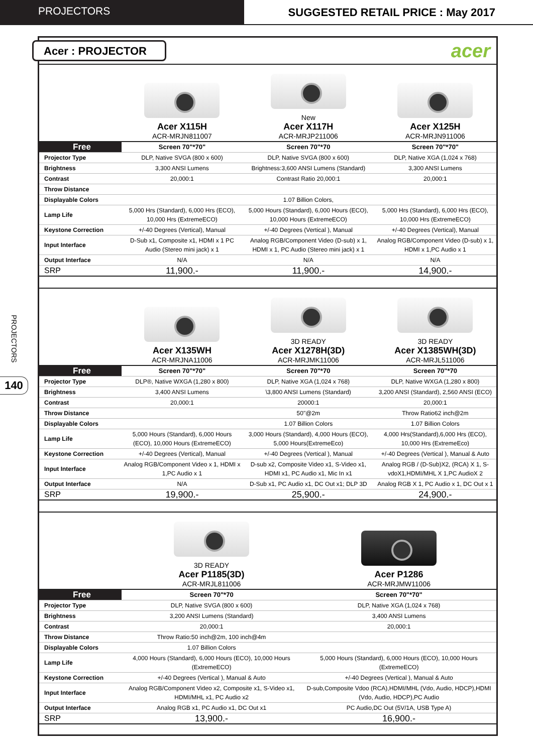PROJECTORS SUGGESTED RETAIL PRICE : May 2017
PROJECTORS
140
Acer : PROJECTOR
acer
| | Acer X115H ACR-MRJN811007 | New Acer X117H ACR-MRJP211006 | Acer X125H ACR-MRJN911006 |
| Free | Screen 70"*70" | Screen 70"*70 | Screen 70"*70" |
| Projector Type | DLP, Native SVGA (800 x 600) | DLP, Native SVGA (800 x 600) | DLP, Native XGA (1,024 x 768) |
| Brightness | 3,300 ANSI Lumens | Brightness:3,600 ANSI Lumens (Standard) | 3,300 ANSI Lumens |
| Contrast | 20,000:1 | Contrast Ratio 20,000:1 | 20,000:1 |
| Throw Distance | | | |
| Displayable Colors | | 1.07 Billion Colors, | |
| Lamp Life | 5,000 Hrs (Standard), 6,000 Hrs (ECO), 10,000 Hrs (ExtremeECO) | 5,000 Hours (Standard), 6,000 Hours (ECO), 10,000 Hours (ExtremeECO) | 5,000 Hrs (Standard), 6,000 Hrs (ECO), 10,000 Hrs (ExtremeECO) |
| Keystone Correction | +/-40 Degrees (Vertical), Manual | +/-40 Degrees (Vertical ), Manual | +/-40 Degrees (Vertical), Manual |
| Input Interface | D-Sub x1, Composite x1, HDMI x 1 PC Audio (Stereo mini jack) x 1 | Analog RGB/Component Video (D-sub) x 1, HDMI x 1, PC Audio (Stereo mini jack) x 1 | Analog RGB/Component Video (D-sub) x 1, HDMI x 1,PC Audio x 1 |
| Output Interface | N/A | N/A | N/A |
| SRP | 11,900.- | 11,900.- | 14,900.- |
| | Acer X135WH ACR-MRJNA11006 | 3D READY Acer X1278H(3D) ACR-MRJMK11006 | 3D READY Acer X1385WH(3D) ACR-MRJL511006 |
| Free | Screen 70"*70" | Screen 70"*70 | Screen 70"*70 |
| Projector Type | DLP®, Native WXGA (1,280 x 800) | DLP, Native XGA (1,024 x 768) | DLP, Native WXGA (1,280 x 800) |
| Brightness | 3,400 ANSI Lumens | \3,800 ANSI Lumens (Standard) | 3,200 ANSI (Standard), 2,560 ANSI (ECO) |
| Contrast | 20,000:1 | 20000:1 | 20,000:1 |
| Throw Distance | | 50"@2m | Throw Ratio62 inch@2m |
| Displayable Colors | | 1.07 Billion Colors | 1.07 Billion Colors |
| Lamp Life | 5,000 Hours (Standard), 6,000 Hours (ECO), 10,000 Hours (ExtremeECO) | 3,000 Hours (Standard), 4,000 Hours (ECO), 5,000 Hours(ExtremeEco) | 4,000 Hrs(Standard),6,000 Hrs (ECO), 10,000 Hrs (ExtremeEco) |
| Keystone Correction | +/-40 Degrees (Vertical), Manual | +/-40 Degrees (Vertical ), Manual | +/-40 Degrees (Vertical ), Manual & Auto |
| Input Interface | Analog RGB/Component Video x 1, HDMI x 1,PC Audio x 1 | D-sub x2, Composite Video x1, S-Video x1, HDMI x1, PC Audio x1, Mic In x1 | Analog RGB / (D-Sub)X2, (RCA) X 1, S-vdoX1,HDMI/MHL X 1,PC AudioX 2 |
| Output Interface | N/A | D-Sub x1, PC Audio x1, DC Out x1; DLP 3D | Analog RGB X 1, PC Audio x 1, DC Out x 1 |
| SRP | 19,900.- | 25,900.- | 24,900.- |
| | 3D READY Acer P1185(3D) ACR-MRJL811006 | Acer P1286 ACR-MRJMW11006 |
| Free | Screen 70"*70 | Screen 70"*70" |
| Projector Type | DLP, Native SVGA (800 x 600) | DLP, Native XGA (1,024 x 768) |
| Brightness | 3,200 ANSI Lumens (Standard) | 3,400 ANSI Lumens |
| Contrast | 20,000:1 | 20,000:1 |
| Throw Distance | Throw Ratio:50 inch@2m, 100 inch@4m | |
| Displayable Colors | 1.07 Billion Colors | |
| Lamp Life | 4,000 Hours (Standard), 6,000 Hours (ECO), 10,000 Hours (ExtremeECO) | 5,000 Hours (Standard), 6,000 Hours (ECO), 10,000 Hours (ExtremeECO) |
| Keystone Correction | +/-40 Degrees (Vertical ), Manual & Auto | +/-40 Degrees (Vertical ), Manual & Auto |
| Input Interface | Analog RGB/Component Video x2, Composite x1, S-Video x1, HDMI/MHL x1, PC Audio x2 | D-sub,Composite Vdoo (RCA),HDMI/MHL (Vdo, Audio, HDCP),HDMI (Vdo, Audio, HDCP),PC Audio |
| Output Interface | Analog RGB x1, PC Audio x1, DC Out x1 | PC Audio,DC Out (5V/1A, USB Type A) |
| SRP | 13,900.- | 16,900.- |